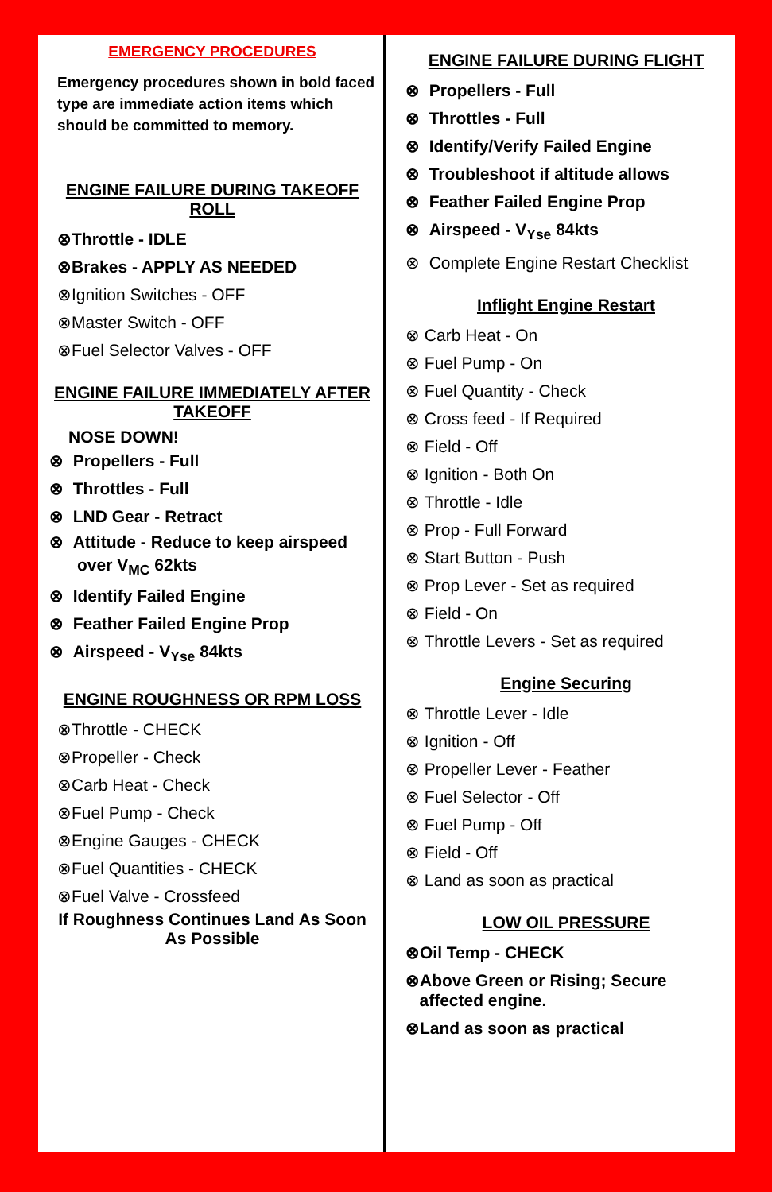EMERGENCY PROCEDURES
Emergency procedures shown in bold faced type are immediate action items which should be committed to memory.
ENGINE FAILURE DURING TAKEOFF ROLL
⊗Throttle - IDLE
⊗Brakes - APPLY AS NEEDED
⊗Ignition Switches - OFF
⊗Master Switch - OFF
⊗Fuel Selector Valves - OFF
ENGINE FAILURE IMMEDIATELY AFTER TAKEOFF
NOSE DOWN!
⊗ Propellers - Full
⊗ Throttles - Full
⊗ LND Gear - Retract
⊗ Attitude - Reduce to keep airspeed
over V<sub>MC</sub> 62kts
⊗ Identify Failed Engine
⊗ Feather Failed Engine Prop
⊗ Airspeed - V<sub>Yse</sub> 84kts
ENGINE ROUGHNESS OR RPM LOSS
⊗Throttle - CHECK
⊗Propeller - Check
⊗Carb Heat - Check
⊗Fuel Pump - Check
⊗Engine Gauges - CHECK
⊗Fuel Quantities - CHECK
⊗Fuel Valve - Crossfeed
If Roughness Continues Land As Soon As Possible
ENGINE FAILURE DURING FLIGHT
⊗ Propellers - Full
⊗ Throttles - Full
⊗ Identify/Verify Failed Engine
⊗ Troubleshoot if altitude allows
⊗ Feather Failed Engine Prop
⊗ Airspeed - V<sub>Yse</sub> 84kts
⊗ Complete Engine Restart Checklist
Inflight Engine Restart
⊗ Carb Heat - On
⊗ Fuel Pump - On
⊗ Fuel Quantity - Check
⊗ Cross feed - If Required
⊗ Field - Off
⊗ Ignition - Both On
⊗ Throttle - Idle
⊗ Prop - Full Forward
⊗ Start Button - Push
⊗ Prop Lever - Set as required
⊗ Field - On
⊗ Throttle Levers - Set as required
Engine Securing
⊗ Throttle Lever - Idle
⊗ Ignition - Off
⊗ Propeller Lever - Feather
⊗ Fuel Selector - Off
⊗ Fuel Pump - Off
⊗ Field - Off
⊗ Land as soon as practical
LOW OIL PRESSURE
⊗Oil Temp - CHECK
⊗Above Green or Rising; Secure
affected engine.
⊗Land as soon as practical